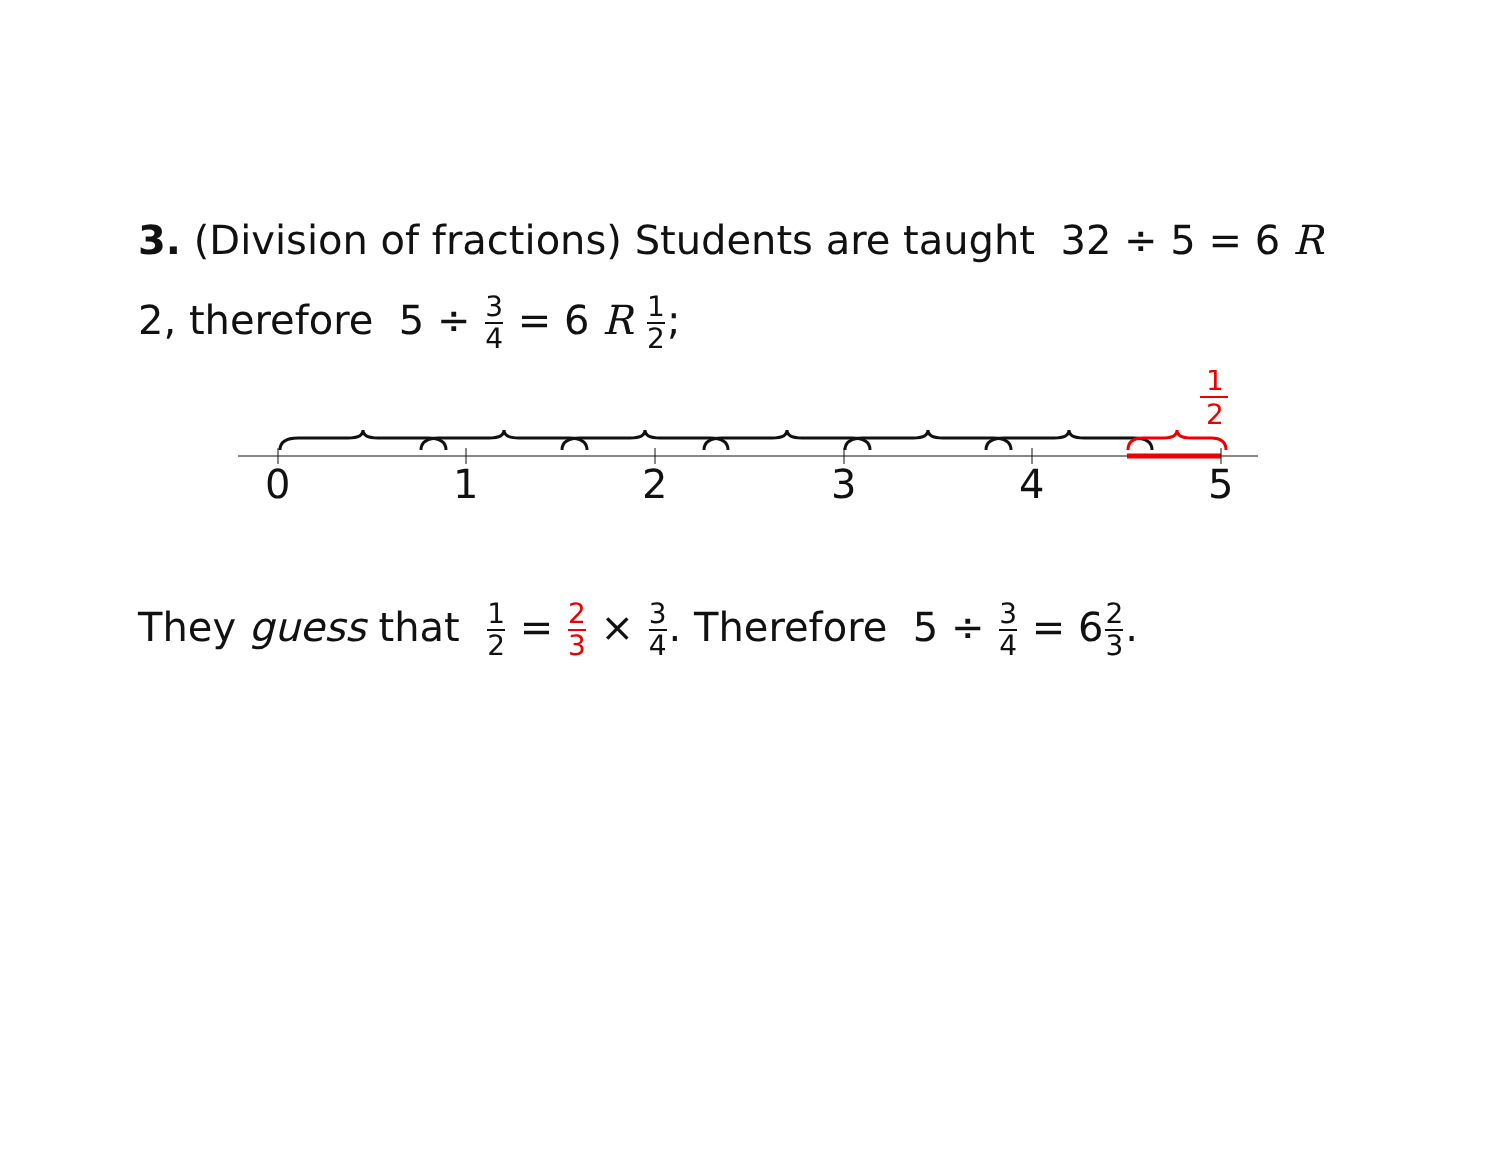3. (Division of fractions) Students are taught 32 ÷ 5 = 6 R 2, therefore 5 ÷ 3 4 = 6 R 1 2;
1
2
0
1
2
3
4
5
They guess that 1 2 = 2 3 × 3 4. Therefore 5 ÷ 3 4 = 62 3.